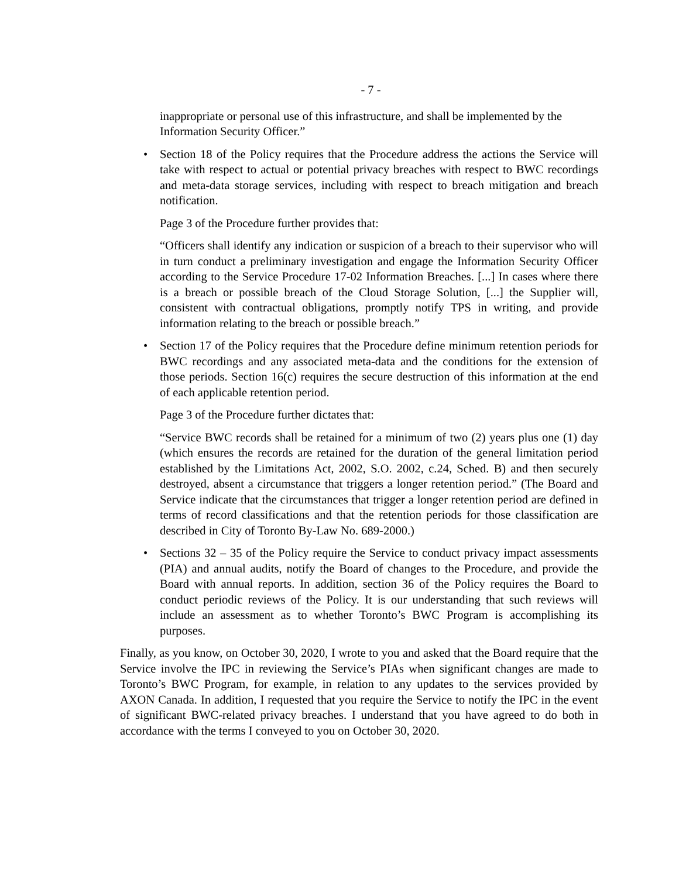- 7 -
inappropriate or personal use of this infrastructure, and shall be implemented by the Information Security Officer.”
• Section 18 of the Policy requires that the Procedure address the actions the Service will take with respect to actual or potential privacy breaches with respect to BWC recordings and meta-data storage services, including with respect to breach mitigation and breach notification.
Page 3 of the Procedure further provides that:
“Officers shall identify any indication or suspicion of a breach to their supervisor who will in turn conduct a preliminary investigation and engage the Information Security Officer according to the Service Procedure 17-02 Information Breaches. [...] In cases where there is a breach or possible breach of the Cloud Storage Solution, [...] the Supplier will, consistent with contractual obligations, promptly notify TPS in writing, and provide information relating to the breach or possible breach.”
• Section 17 of the Policy requires that the Procedure define minimum retention periods for BWC recordings and any associated meta-data and the conditions for the extension of those periods. Section 16(c) requires the secure destruction of this information at the end of each applicable retention period.
Page 3 of the Procedure further dictates that:
“Service BWC records shall be retained for a minimum of two (2) years plus one (1) day (which ensures the records are retained for the duration of the general limitation period established by the Limitations Act, 2002, S.O. 2002, c.24, Sched. B) and then securely destroyed, absent a circumstance that triggers a longer retention period.” (The Board and Service indicate that the circumstances that trigger a longer retention period are defined in terms of record classifications and that the retention periods for those classification are described in City of Toronto By-Law No. 689-2000.)
• Sections 32 – 35 of the Policy require the Service to conduct privacy impact assessments (PIA) and annual audits, notify the Board of changes to the Procedure, and provide the Board with annual reports. In addition, section 36 of the Policy requires the Board to conduct periodic reviews of the Policy. It is our understanding that such reviews will include an assessment as to whether Toronto’s BWC Program is accomplishing its purposes.
Finally, as you know, on October 30, 2020, I wrote to you and asked that the Board require that the Service involve the IPC in reviewing the Service’s PIAs when significant changes are made to Toronto’s BWC Program, for example, in relation to any updates to the services provided by AXON Canada. In addition, I requested that you require the Service to notify the IPC in the event of significant BWC-related privacy breaches. I understand that you have agreed to do both in accordance with the terms I conveyed to you on October 30, 2020.